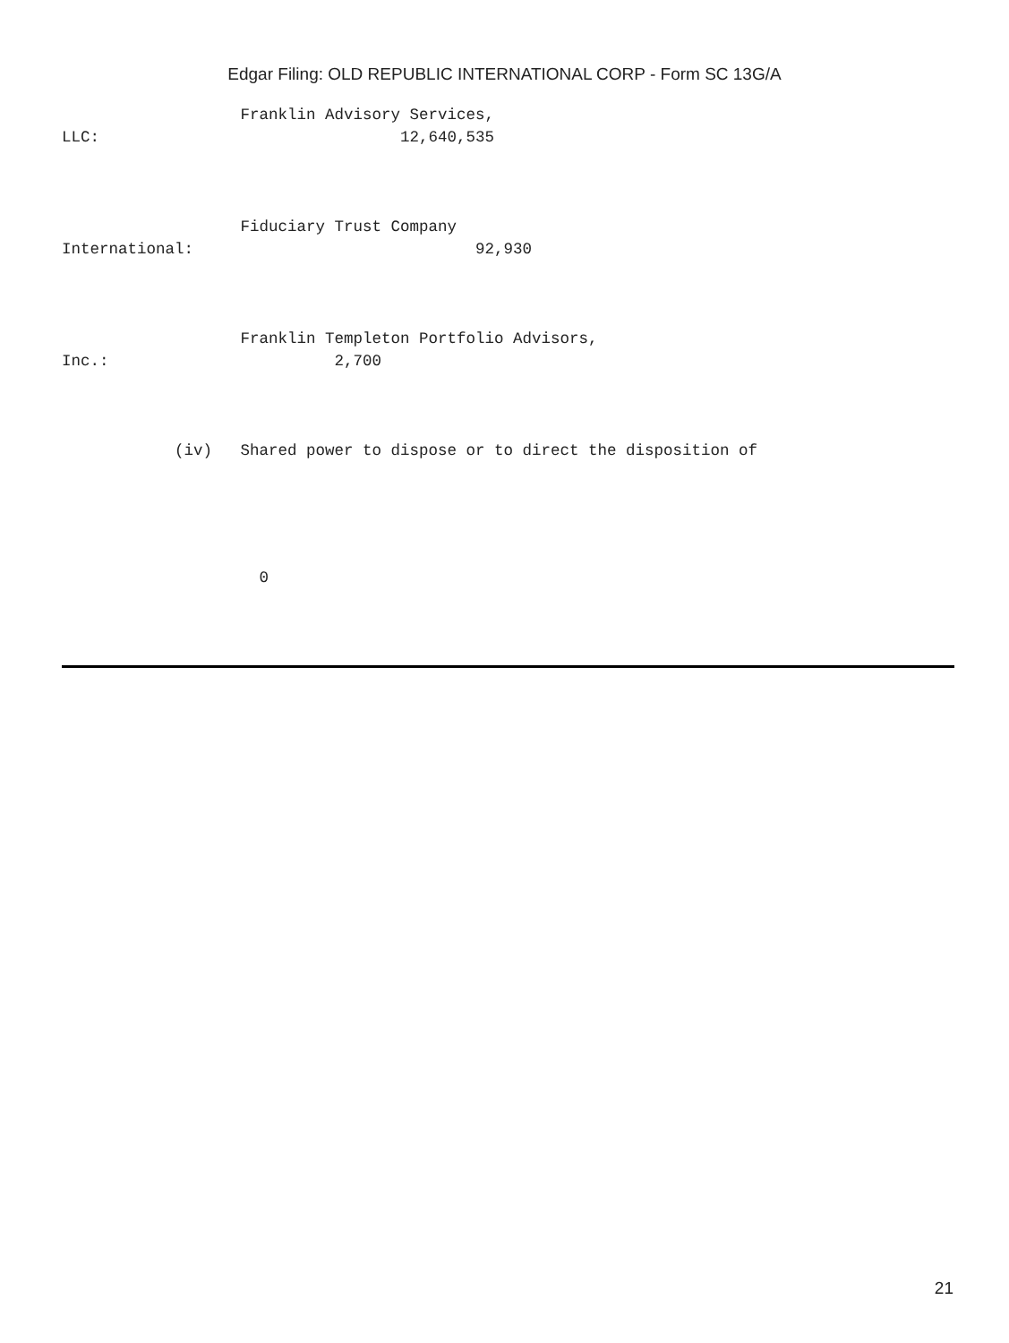Edgar Filing: OLD REPUBLIC INTERNATIONAL CORP - Form SC 13G/A
Franklin Advisory Services, LLC: 12,640,535
Fiduciary Trust Company International: 92,930
Franklin Templeton Portfolio Advisors, Inc.: 2,700
(iv) Shared power to dispose or to direct the disposition of
0
21